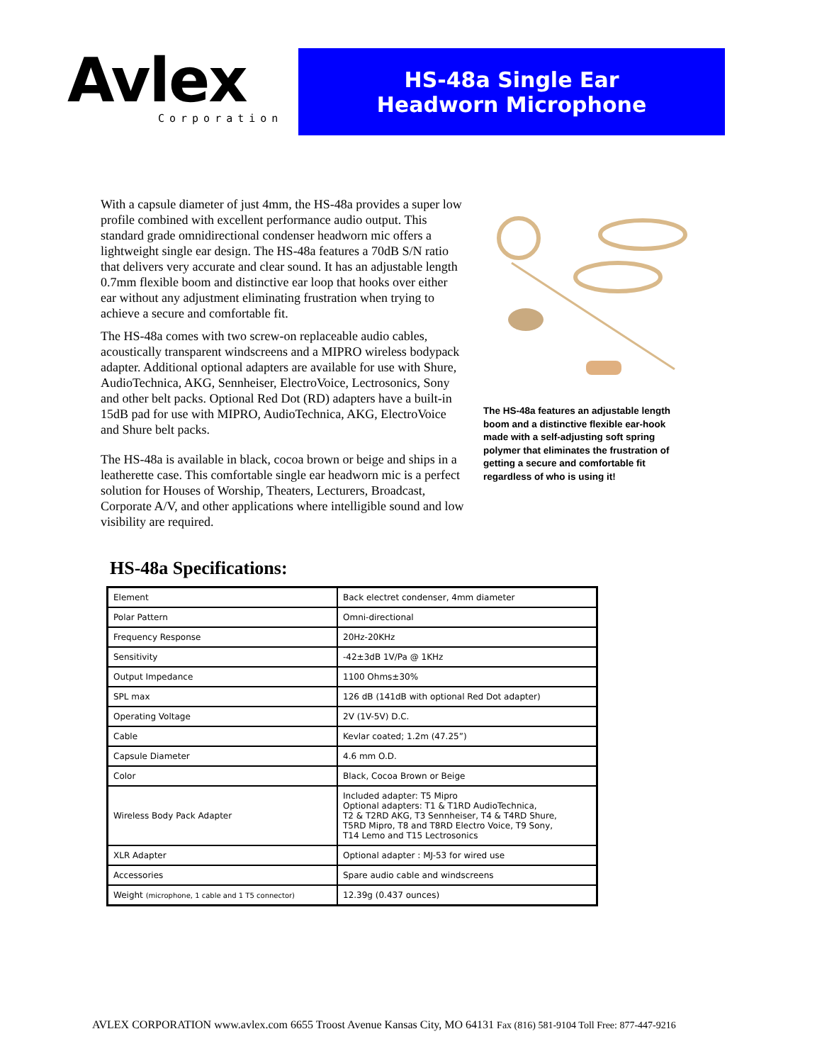Avlex
Corporation
HS-48a Single Ear
Headworn Microphone
With a capsule diameter of just 4mm, the HS-48a provides a super low profile combined with excellent performance audio output. This standard grade omnidirectional condenser headworn mic offers a lightweight single ear design. The HS-48a features a 70dB S/N ratio that delivers very accurate and clear sound. It has an adjustable length 0.7mm flexible boom and distinctive ear loop that hooks over either ear without any adjustment eliminating frustration when trying to achieve a secure and comfortable fit.
The HS-48a comes with two screw-on replaceable audio cables, acoustically transparent windscreens and a MIPRO wireless bodypack adapter. Additional optional adapters are available for use with Shure, AudioTechnica, AKG, Sennheiser, ElectroVoice, Lectrosonics, Sony and other belt packs. Optional Red Dot (RD) adapters have a built-in 15dB pad for use with MIPRO, AudioTechnica, AKG, ElectroVoice and Shure belt packs.
The HS-48a is available in black, cocoa brown or beige and ships in a leatherette case. This comfortable single ear headworn mic is a perfect solution for Houses of Worship, Theaters, Lecturers, Broadcast, Corporate A/V, and other applications where intelligible sound and low visibility are required.
The HS-48a features an adjustable length boom and a distinctive flexible ear-hook made with a self-adjusting soft spring polymer that eliminates the frustration of getting a secure and comfortable fit regardless of who is using it!
HS-48a Specifications:
| Element | Back electret condenser, 4mm diameter |
| Polar Pattern | Omni-directional |
| Frequency Response | 20Hz-20KHz |
| Sensitivity | -42±3dB 1V/Pa @ 1KHz |
| Output Impedance | 1100 Ohms±30% |
| SPL max | 126 dB (141dB with optional Red Dot adapter) |
| Operating Voltage | 2V (1V-5V) D.C. |
| Cable | Kevlar coated; 1.2m (47.25”) |
| Capsule Diameter | 4.6 mm O.D. |
| Color | Black, Cocoa Brown or Beige |
| Wireless Body Pack Adapter | Included adapter: T5 Mipro Optional adapters: T1 & T1RD AudioTechnica, T2 & T2RD AKG, T3 Sennheiser, T4 & T4RD Shure, T5RD Mipro, T8 and T8RD Electro Voice, T9 Sony, T14 Lemo and T15 Lectrosonics |
| XLR Adapter | Optional adapter : MJ-53 for wired use |
| Accessories | Spare audio cable and windscreens |
| Weight (microphone, 1 cable and 1 T5 connector) | 12.39g (0.437 ounces) |
AVLEX CORPORATION www.avlex.com 6655 Troost Avenue Kansas City, MO 64131 Fax (816) 581-9104 Toll Free: 877-447-9216